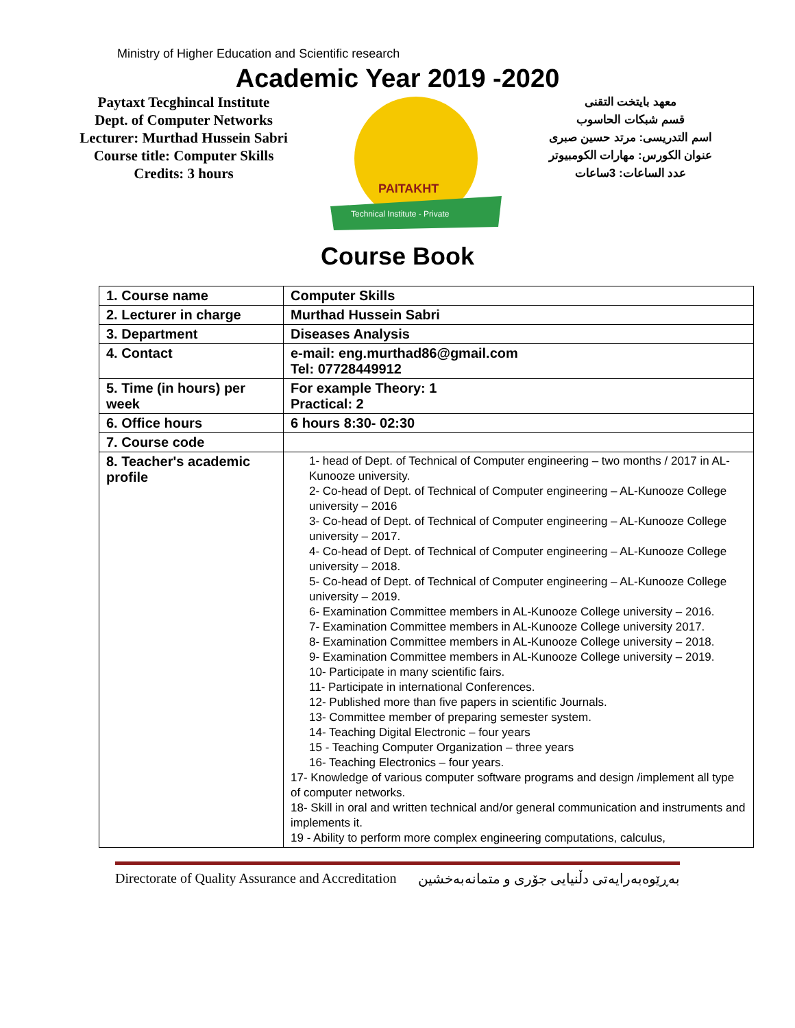Ministry of Higher Education and Scientific research
Academic Year 2019 -2020
Paytaxt Tecghincal Institute
Dept. of Computer Networks
Lecturer: Murthad Hussein Sabri
Course title: Computer Skills
Credits: 3 hours
PAITAKHT
Technical Institute - Private
معهد بايتخت التقنى
قسم شبكات الحاسوب
اسم التدريسى: مرتد حسين صبرى
عنوان الكورس: مهارات الكومبيوتر
عدد الساعات: 3ساعات
Course Book
| 1. Course name | Computer Skills |
| 2. Lecturer in charge | Murthad Hussein Sabri |
| 3. Department | Diseases Analysis |
| 4. Contact | e-mail: eng.murthad86@gmail.com Tel: 07728449912 |
| 5. Time (in hours) per week | For example Theory: 1 Practical: 2 |
| 6. Office hours | 6 hours 8:30- 02:30 |
| 7. Course code | |
| 8. Teacher's academic profile | 1- head of Dept. of Technical of Computer engineering – two months / 2017 in AL-Kunooze university. 2- Co-head of Dept. of Technical of Computer engineering – AL-Kunooze College university – 2016 3- Co-head of Dept. of Technical of Computer engineering – AL-Kunooze College university – 2017. 4- Co-head of Dept. of Technical of Computer engineering – AL-Kunooze College university – 2018. 5- Co-head of Dept. of Technical of Computer engineering – AL-Kunooze College university – 2019. 6- Examination Committee members in AL-Kunooze College university – 2016. 7- Examination Committee members in AL-Kunooze College university 2017. 8- Examination Committee members in AL-Kunooze College university – 2018. 9- Examination Committee members in AL-Kunooze College university – 2019. 10- Participate in many scientific fairs. 11- Participate in international Conferences. 12- Published more than five papers in scientific Journals. 13- Committee member of preparing semester system. 14- Teaching Digital Electronic – four years 15 - Teaching Computer Organization – three years 16- Teaching Electronics – four years. 17- Knowledge of various computer software programs and design /implement all type of computer networks. 18- Skill in oral and written technical and/or general communication and instruments and implements it. 19 - Ability to perform more complex engineering computations, calculus, |
Directorate of Quality Assurance and Accreditation بەڕێوەبەرایەتی دڵنیایی جۆری و متمانەبەخشین